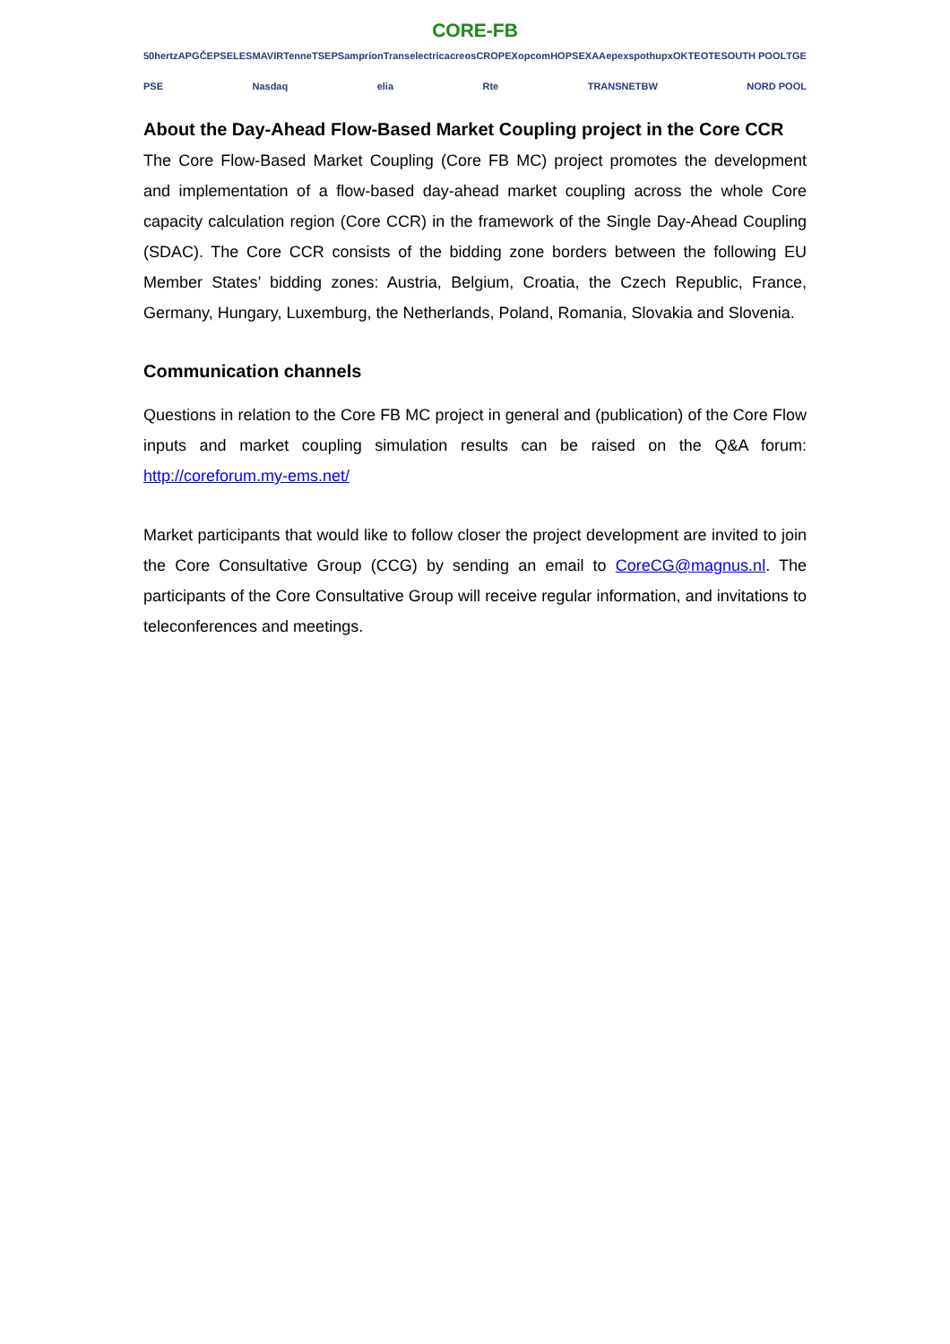CORE-FB
50hertz APG ČEPS ELES MAVIR TenneT SEPS amprion Transelectrica creos CROPEX opcom HOPS EXAA epexspot hupx OKTE OTE SOUTH POOL TGE PSE Nasdaq elia Rte TRANSNETBW NORD POOL
About the Day-Ahead Flow-Based Market Coupling project in the Core CCR
The Core Flow-Based Market Coupling (Core FB MC) project promotes the development and implementation of a flow-based day-ahead market coupling across the whole Core capacity calculation region (Core CCR) in the framework of the Single Day-Ahead Coupling (SDAC). The Core CCR consists of the bidding zone borders between the following EU Member States’ bidding zones: Austria, Belgium, Croatia, the Czech Republic, France, Germany, Hungary, Luxemburg, the Netherlands, Poland, Romania, Slovakia and Slovenia.
Communication channels
Questions in relation to the Core FB MC project in general and (publication) of the Core Flow inputs and market coupling simulation results can be raised on the Q&A forum: http://coreforum.my-ems.net/
Market participants that would like to follow closer the project development are invited to join the Core Consultative Group (CCG) by sending an email to CoreCG@magnus.nl. The participants of the Core Consultative Group will receive regular information, and invitations to teleconferences and meetings.